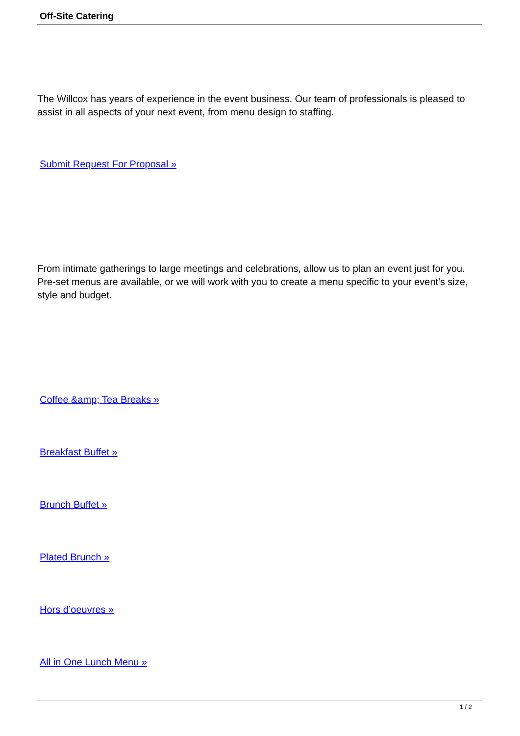Off-Site Catering
The Willcox has years of experience in the event business. Our team of professionals is pleased to assist in all aspects of your next event, from menu design to staffing.
Submit Request For Proposal »
From intimate gatherings to large meetings and celebrations, allow us to plan an event just for you. Pre-set menus are available, or we will work with you to create a menu specific to your event's size, style and budget.
Coffee &amp; Tea Breaks »
Breakfast Buffet »
Brunch Buffet »
Plated Brunch »
Hors d’oeuvres »
All in One Lunch Menu »
1 / 2